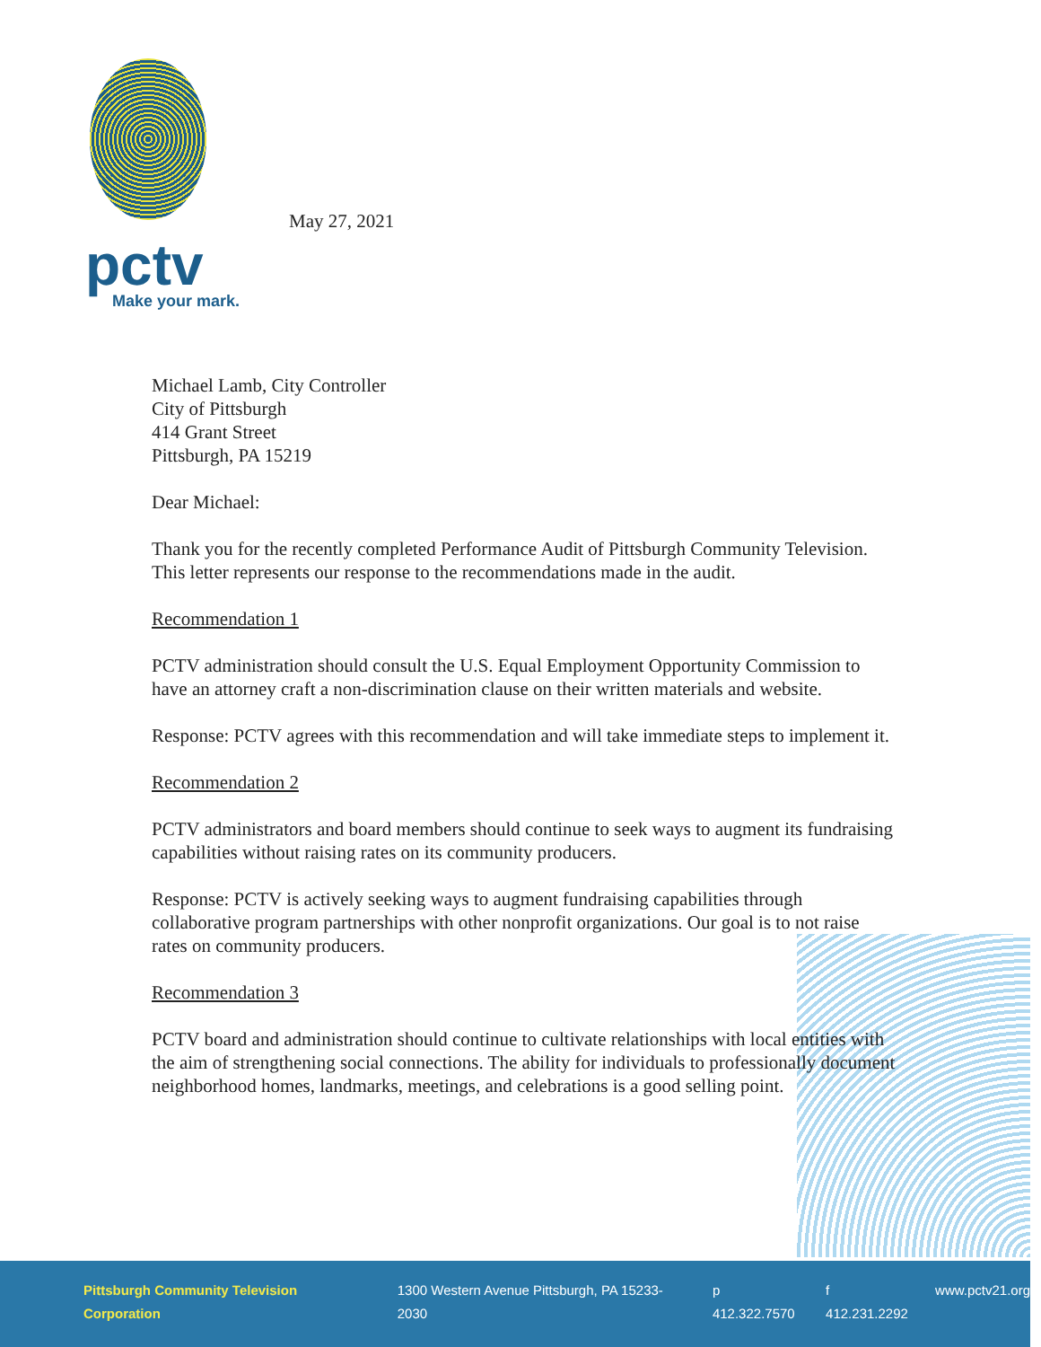pctv
Make your mark.
May 27, 2021
Michael Lamb, City Controller
City of Pittsburgh
414 Grant Street
Pittsburgh, PA 15219
Dear Michael:
Thank you for the recently completed Performance Audit of Pittsburgh Community Television. This letter represents our response to the recommendations made in the audit.
Recommendation 1
PCTV administration should consult the U.S. Equal Employment Opportunity Commission to have an attorney craft a non-discrimination clause on their written materials and website.
Response: PCTV agrees with this recommendation and will take immediate steps to implement it.
Recommendation 2
PCTV administrators and board members should continue to seek ways to augment its fundraising capabilities without raising rates on its community producers.
Response: PCTV is actively seeking ways to augment fundraising capabilities through collaborative program partnerships with other nonprofit organizations. Our goal is to not raise rates on community producers.
Recommendation 3
PCTV board and administration should continue to cultivate relationships with local entities with the aim of strengthening social connections. The ability for individuals to professionally document neighborhood homes, landmarks, meetings, and celebrations is a good selling point.
Pittsburgh Community Television Corporation 1300 Western Avenue Pittsburgh, PA 15233-2030 p 412.322.7570 f 412.231.2292 www.pctv21.org